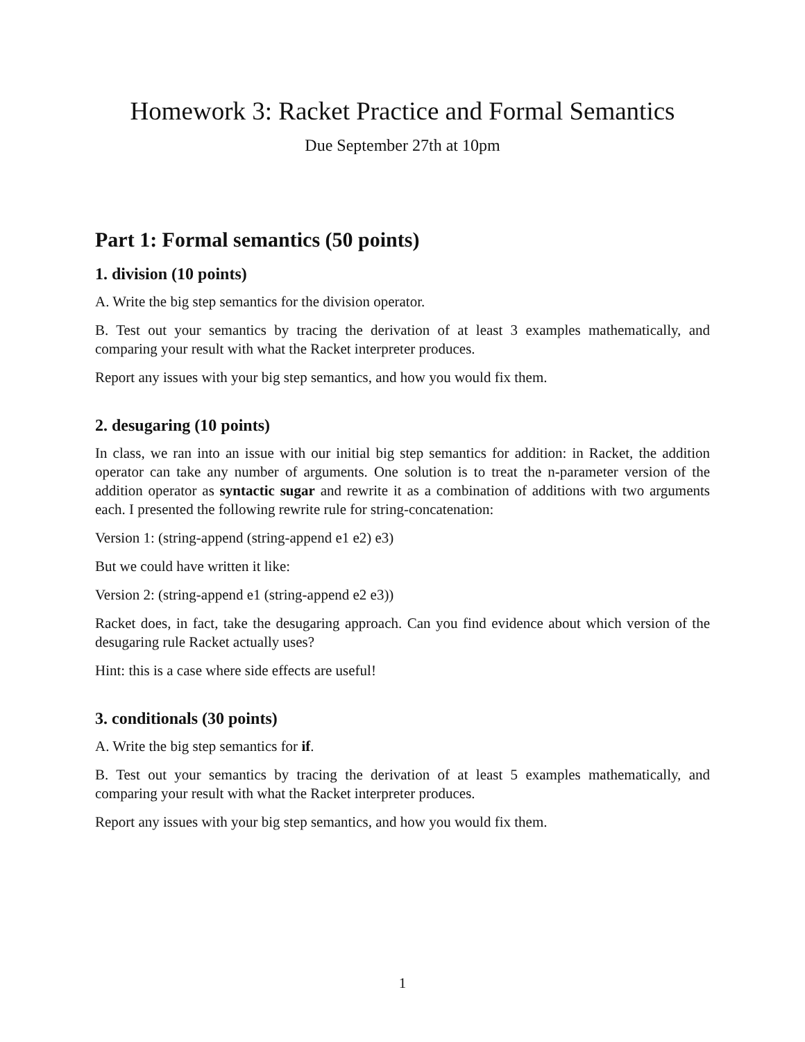Homework 3: Racket Practice and Formal Semantics
Due September 27th at 10pm
Part 1: Formal semantics (50 points)
1. division (10 points)
A. Write the big step semantics for the division operator.
B. Test out your semantics by tracing the derivation of at least 3 examples mathematically, and comparing your result with what the Racket interpreter produces.
Report any issues with your big step semantics, and how you would fix them.
2. desugaring (10 points)
In class, we ran into an issue with our initial big step semantics for addition: in Racket, the addition operator can take any number of arguments. One solution is to treat the n-parameter version of the addition operator as syntactic sugar and rewrite it as a combination of additions with two arguments each. I presented the following rewrite rule for string-concatenation:
Version 1: (string-append (string-append e1 e2) e3)
But we could have written it like:
Version 2: (string-append e1 (string-append e2 e3))
Racket does, in fact, take the desugaring approach. Can you find evidence about which version of the desugaring rule Racket actually uses?
Hint: this is a case where side effects are useful!
3. conditionals (30 points)
A. Write the big step semantics for if.
B. Test out your semantics by tracing the derivation of at least 5 examples mathematically, and comparing your result with what the Racket interpreter produces.
Report any issues with your big step semantics, and how you would fix them.
1